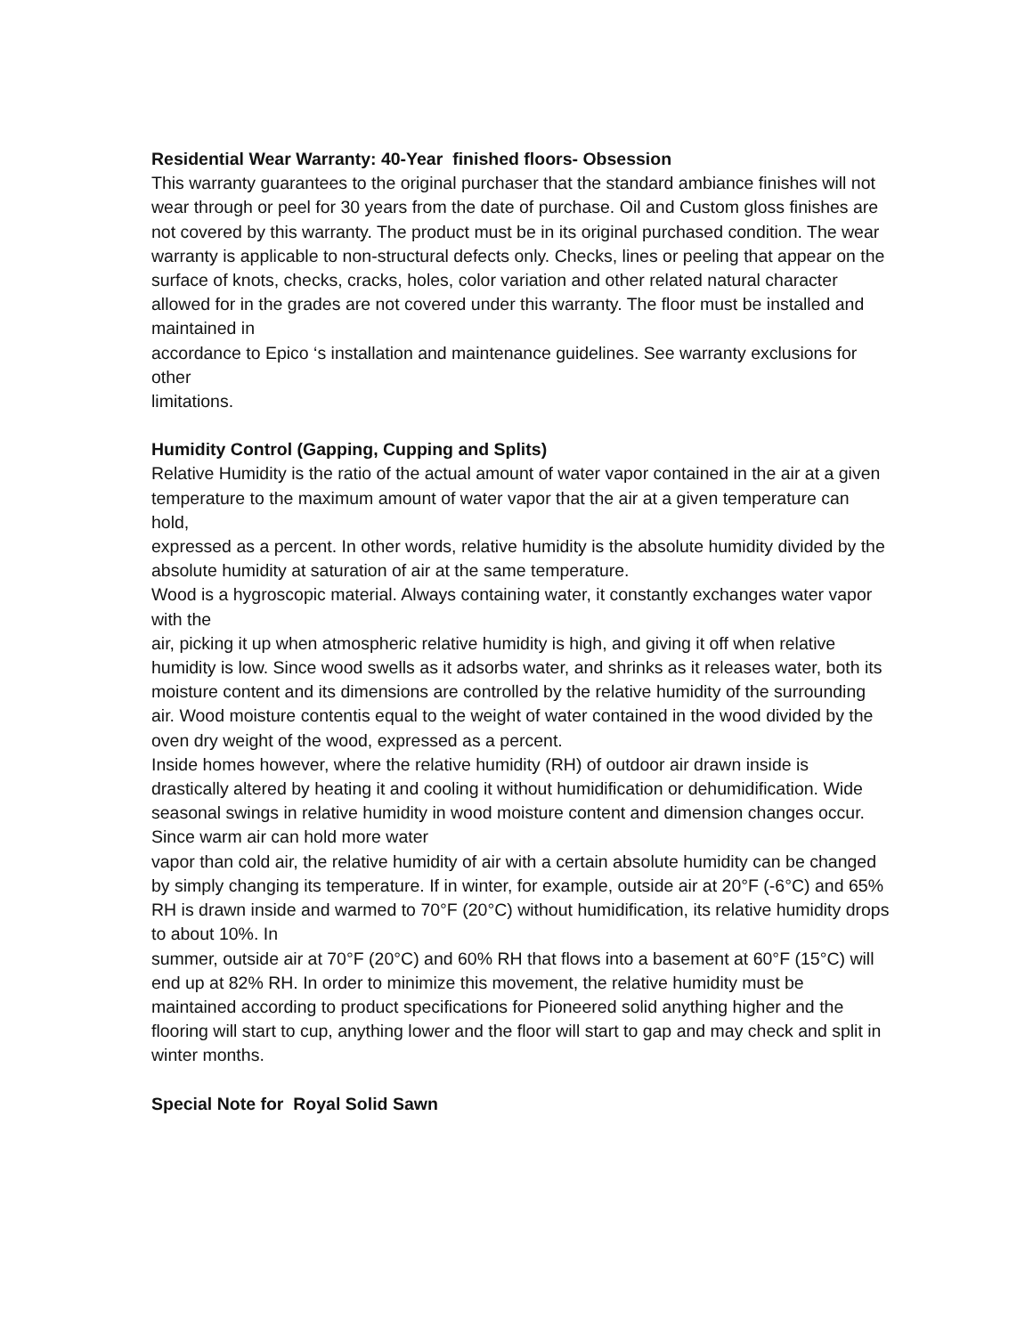Residential Wear Warranty: 40-Year finished floors- Obsession
This warranty guarantees to the original purchaser that the standard ambiance finishes will not wear through or peel for 30 years from the date of purchase. Oil and Custom gloss finishes are not covered by this warranty. The product must be in its original purchased condition. The wear warranty is applicable to non-structural defects only. Checks, lines or peeling that appear on the surface of knots, checks, cracks, holes, color variation and other related natural character allowed for in the grades are not covered under this warranty. The floor must be installed and maintained in
accordance to Epico ‘s installation and maintenance guidelines. See warranty exclusions for other
limitations.
Humidity Control (Gapping, Cupping and Splits)
Relative Humidity is the ratio of the actual amount of water vapor contained in the air at a given temperature to the maximum amount of water vapor that the air at a given temperature can hold,
expressed as a percent. In other words, relative humidity is the absolute humidity divided by the absolute humidity at saturation of air at the same temperature.
Wood is a hygroscopic material. Always containing water, it constantly exchanges water vapor with the
air, picking it up when atmospheric relative humidity is high, and giving it off when relative humidity is low. Since wood swells as it adsorbs water, and shrinks as it releases water, both its moisture content and its dimensions are controlled by the relative humidity of the surrounding air. Wood moisture contentis equal to the weight of water contained in the wood divided by the oven dry weight of the wood, expressed as a percent.
Inside homes however, where the relative humidity (RH) of outdoor air drawn inside is drastically altered by heating it and cooling it without humidification or dehumidification. Wide seasonal swings in relative humidity in wood moisture content and dimension changes occur. Since warm air can hold more water
vapor than cold air, the relative humidity of air with a certain absolute humidity can be changed by simply changing its temperature. If in winter, for example, outside air at 20°F (-6°C) and 65% RH is drawn inside and warmed to 70°F (20°C) without humidification, its relative humidity drops to about 10%. In
summer, outside air at 70°F (20°C) and 60% RH that flows into a basement at 60°F (15°C) will end up at 82% RH. In order to minimize this movement, the relative humidity must be maintained according to product specifications for Pioneered solid anything higher and the flooring will start to cup, anything lower and the floor will start to gap and may check and split in winter months.
Special Note for Royal Solid Sawn